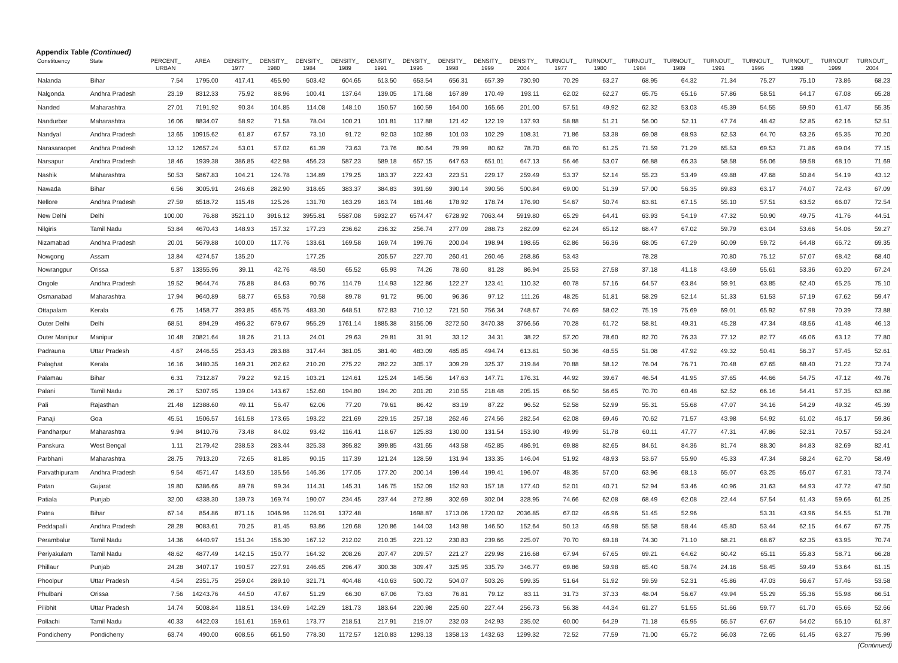Appendix Table (Continued)
| Constituency | State | PERCENT_ URBAN | AREA | DENSITY_ 1977 | DENSITY_ 1980 | DENSITY_ 1984 | DENSITY_ 1989 | DENSITY_ 1991 | DENSITY_ 1996 | DENSITY_ 1998 | DENSITY_ 1999 | DENSITY_ 2004 | TURNOUT_ 1977 | TURNOUT_ 1980 | TURNOUT_ 1984 | TURNOUT_ 1989 | TURNOUT_ 1991 | TURNOUT_ 1996 | TURNOUT_ 1998 | TURNOUT 1999 | TURNOUT_ 2004 |
| --- | --- | --- | --- | --- | --- | --- | --- | --- | --- | --- | --- | --- | --- | --- | --- | --- | --- | --- | --- | --- | --- |
| Nalanda | Bihar | 7.54 | 1795.00 | 417.41 | 455.90 | 503.42 | 604.65 | 613.50 | 653.54 | 656.31 | 657.39 | 730.90 | 70.29 | 63.27 | 68.95 | 64.32 | 71.34 | 75.27 | 75.10 | 73.86 | 68.23 |
| Nalgonda | Andhra Pradesh | 23.19 | 8312.33 | 75.92 | 88.96 | 100.41 | 137.64 | 139.05 | 171.68 | 167.89 | 170.49 | 193.11 | 62.02 | 62.27 | 65.75 | 65.16 | 57.86 | 58.51 | 64.17 | 67.08 | 65.28 |
| Nanded | Maharashtra | 27.01 | 7191.92 | 90.34 | 104.85 | 114.08 | 148.10 | 150.57 | 160.59 | 164.00 | 165.66 | 201.00 | 57.51 | 49.92 | 62.32 | 53.03 | 45.39 | 54.55 | 59.90 | 61.47 | 55.35 |
| Nandurbar | Maharashtra | 16.06 | 8834.07 | 58.92 | 71.58 | 78.04 | 100.21 | 101.81 | 117.88 | 121.42 | 122.19 | 137.93 | 58.88 | 51.21 | 56.00 | 52.11 | 47.74 | 48.42 | 52.85 | 62.16 | 52.51 |
| Nandyal | Andhra Pradesh | 13.65 | 10915.62 | 61.87 | 67.57 | 73.10 | 91.72 | 92.03 | 102.89 | 101.03 | 102.29 | 108.31 | 71.86 | 53.38 | 69.08 | 68.93 | 62.53 | 64.70 | 63.26 | 65.35 | 70.20 |
| Narasaraopet | Andhra Pradesh | 13.12 | 12657.24 | 53.01 | 57.02 | 61.39 | 73.63 | 73.76 | 80.64 | 79.99 | 80.62 | 78.70 | 68.70 | 61.25 | 71.59 | 71.29 | 65.53 | 69.53 | 71.86 | 69.04 | 77.15 |
| Narsapur | Andhra Pradesh | 18.46 | 1939.38 | 386.85 | 422.98 | 456.23 | 587.23 | 589.18 | 657.15 | 647.63 | 651.01 | 647.13 | 56.46 | 53.07 | 66.88 | 66.33 | 58.58 | 56.06 | 59.58 | 68.10 | 71.69 |
| Nashik | Maharashtra | 50.53 | 5867.83 | 104.21 | 124.78 | 134.89 | 179.25 | 183.37 | 222.43 | 223.51 | 229.17 | 259.49 | 53.37 | 52.14 | 55.23 | 53.49 | 49.88 | 47.68 | 50.84 | 54.19 | 43.12 |
| Nawada | Bihar | 6.56 | 3005.91 | 246.68 | 282.90 | 318.65 | 383.37 | 384.83 | 391.69 | 390.14 | 390.56 | 500.84 | 69.00 | 51.39 | 57.00 | 56.35 | 69.83 | 63.17 | 74.07 | 72.43 | 67.09 |
| Nellore | Andhra Pradesh | 27.59 | 6518.72 | 115.48 | 125.26 | 131.70 | 163.29 | 163.74 | 181.46 | 178.92 | 178.74 | 176.90 | 54.67 | 50.74 | 63.81 | 67.15 | 55.10 | 57.51 | 63.52 | 66.07 | 72.54 |
| New Delhi | Delhi | 100.00 | 76.88 | 3521.10 | 3916.12 | 3955.81 | 5587.08 | 5932.27 | 6574.47 | 6728.92 | 7063.44 | 5919.80 | 65.29 | 64.41 | 63.93 | 54.19 | 47.32 | 50.90 | 49.75 | 41.76 | 44.51 |
| Nilgiris | Tamil Nadu | 53.84 | 4670.43 | 148.93 | 157.32 | 177.23 | 236.62 | 236.32 | 256.74 | 277.09 | 288.73 | 282.09 | 62.24 | 65.12 | 68.47 | 67.02 | 59.79 | 63.04 | 53.66 | 54.06 | 59.27 |
| Nizamabad | Andhra Pradesh | 20.01 | 5679.88 | 100.00 | 117.76 | 133.61 | 169.58 | 169.74 | 199.76 | 200.04 | 198.94 | 198.65 | 62.86 | 56.36 | 68.05 | 67.29 | 60.09 | 59.72 | 64.48 | 66.72 | 69.35 |
| Nowgong | Assam | 13.84 | 4274.57 | 135.20 | | 177.25 | | 205.57 | 227.70 | 260.41 | 260.46 | 268.86 | 53.43 | | 78.28 | | 70.80 | 75.12 | 57.07 | 68.42 | 68.40 |
| Nowrangpur | Orissa | 5.87 | 13355.96 | 39.11 | 42.76 | 48.50 | 65.52 | 65.93 | 74.26 | 78.60 | 81.28 | 86.94 | 25.53 | 27.58 | 37.18 | 41.18 | 43.69 | 55.61 | 53.36 | 60.20 | 67.24 |
| Ongole | Andhra Pradesh | 19.52 | 9644.74 | 76.88 | 84.63 | 90.76 | 114.79 | 114.93 | 122.86 | 122.27 | 123.41 | 110.32 | 60.78 | 57.16 | 64.57 | 63.84 | 59.91 | 63.85 | 62.40 | 65.25 | 75.10 |
| Osmanabad | Maharashtra | 17.94 | 9640.89 | 58.77 | 65.53 | 70.58 | 89.78 | 91.72 | 95.00 | 96.36 | 97.12 | 111.26 | 48.25 | 51.81 | 58.29 | 52.14 | 51.33 | 51.53 | 57.19 | 67.62 | 59.47 |
| Ottapalam | Kerala | 6.75 | 1458.77 | 393.85 | 456.75 | 483.30 | 648.51 | 672.83 | 710.12 | 721.50 | 756.34 | 748.67 | 74.69 | 58.02 | 75.19 | 75.69 | 69.01 | 65.92 | 67.98 | 70.39 | 73.88 |
| Outer Delhi | Delhi | 68.51 | 894.29 | 496.32 | 679.67 | 955.29 | 1761.14 | 1885.38 | 3155.09 | 3272.50 | 3470.38 | 3766.56 | 70.28 | 61.72 | 58.81 | 49.31 | 45.28 | 47.34 | 48.56 | 41.48 | 46.13 |
| Outer Manipur | Manipur | 10.48 | 20821.64 | 18.26 | 21.13 | 24.01 | 29.63 | 29.81 | 31.91 | 33.12 | 34.31 | 38.22 | 57.20 | 78.60 | 82.70 | 76.33 | 77.12 | 82.77 | 46.06 | 63.12 | 77.80 |
| Padrauna | Uttar Pradesh | 4.67 | 2446.55 | 253.43 | 283.88 | 317.44 | 381.05 | 381.40 | 483.09 | 485.85 | 494.74 | 613.81 | 50.36 | 48.55 | 51.08 | 47.92 | 49.32 | 50.41 | 56.37 | 57.45 | 52.61 |
| Palaghat | Kerala | 16.16 | 3480.35 | 169.31 | 202.62 | 210.20 | 275.22 | 282.22 | 305.17 | 309.29 | 325.37 | 319.84 | 70.88 | 58.12 | 76.04 | 76.71 | 70.48 | 67.65 | 68.40 | 71.22 | 73.74 |
| Palamau | Bihar | 6.31 | 7312.87 | 79.22 | 92.15 | 103.21 | 124.61 | 125.24 | 145.56 | 147.63 | 147.71 | 176.31 | 44.92 | 39.67 | 46.54 | 41.95 | 37.65 | 44.66 | 54.75 | 47.12 | 49.76 |
| Palani | Tamil Nadu | 26.17 | 5307.95 | 139.04 | 143.67 | 152.60 | 194.80 | 194.20 | 201.20 | 210.55 | 218.48 | 205.15 | 66.50 | 56.65 | 70.70 | 60.48 | 62.52 | 66.16 | 54.41 | 57.35 | 63.86 |
| Pali | Rajasthan | 21.48 | 12388.60 | 49.11 | 56.47 | 62.06 | 77.20 | 79.61 | 86.42 | 83.19 | 87.22 | 96.52 | 52.58 | 52.99 | 55.31 | 55.68 | 47.07 | 34.16 | 54.29 | 49.32 | 45.39 |
| Panaji | Goa | 45.51 | 1506.57 | 161.58 | 173.65 | 193.22 | 221.69 | 229.15 | 257.18 | 262.46 | 274.56 | 282.54 | 62.08 | 69.46 | 70.62 | 71.57 | 43.98 | 54.92 | 61.02 | 46.17 | 59.86 |
| Pandharpur | Maharashtra | 9.94 | 8410.76 | 73.48 | 84.02 | 93.42 | 116.41 | 118.67 | 125.83 | 130.00 | 131.54 | 153.90 | 49.99 | 51.78 | 60.11 | 47.77 | 47.31 | 47.86 | 52.31 | 70.57 | 53.24 |
| Panskura | West Bengal | 1.11 | 2179.42 | 238.53 | 283.44 | 325.33 | 395.82 | 399.85 | 431.65 | 443.58 | 452.85 | 486.91 | 69.88 | 82.65 | 84.61 | 84.36 | 81.74 | 88.30 | 84.83 | 82.69 | 82.41 |
| Parbhani | Maharashtra | 28.75 | 7913.20 | 72.65 | 81.85 | 90.15 | 117.39 | 121.24 | 128.59 | 131.94 | 133.35 | 146.04 | 51.92 | 48.93 | 53.67 | 55.90 | 45.33 | 47.34 | 58.24 | 62.70 | 58.49 |
| Parvathipuram | Andhra Pradesh | 9.54 | 4571.47 | 143.50 | 135.56 | 146.36 | 177.05 | 177.20 | 200.14 | 199.44 | 199.41 | 196.07 | 48.35 | 57.00 | 63.96 | 68.13 | 65.07 | 63.25 | 65.07 | 67.31 | 73.74 |
| Patan | Gujarat | 19.80 | 6386.66 | 89.78 | 99.34 | 114.31 | 145.31 | 146.75 | 152.09 | 152.93 | 157.18 | 177.40 | 52.01 | 40.71 | 52.94 | 53.46 | 40.96 | 31.63 | 64.93 | 47.72 | 47.50 |
| Patiala | Punjab | 32.00 | 4338.30 | 139.73 | 169.74 | 190.07 | 234.45 | 237.44 | 272.89 | 302.69 | 302.04 | 328.95 | 74.66 | 62.08 | 68.49 | 62.08 | 22.44 | 57.54 | 61.43 | 59.66 | 61.25 |
| Patna | Bihar | 67.14 | 854.86 | 871.16 | 1046.96 | 1126.91 | 1372.48 | | 1698.87 | 1713.06 | 1720.02 | 2036.85 | 67.02 | 46.96 | 51.45 | 52.96 | | 53.31 | 43.96 | 54.55 | 51.78 |
| Peddapalli | Andhra Pradesh | 28.28 | 9083.61 | 70.25 | 81.45 | 93.86 | 120.68 | 120.86 | 144.03 | 143.98 | 146.50 | 152.64 | 50.13 | 46.98 | 55.58 | 58.44 | 45.80 | 53.44 | 62.15 | 64.67 | 67.75 |
| Perambalur | Tamil Nadu | 14.36 | 4440.97 | 151.34 | 156.30 | 167.12 | 212.02 | 210.35 | 221.12 | 230.83 | 239.66 | 225.07 | 70.70 | 69.18 | 74.30 | 71.10 | 68.21 | 68.67 | 62.35 | 63.95 | 70.74 |
| Periyakulam | Tamil Nadu | 48.62 | 4877.49 | 142.15 | 150.77 | 164.32 | 208.26 | 207.47 | 209.57 | 221.27 | 229.98 | 216.68 | 67.94 | 67.65 | 69.21 | 64.62 | 60.42 | 65.11 | 55.83 | 58.71 | 66.28 |
| Phillaur | Punjab | 24.28 | 3407.17 | 190.57 | 227.91 | 246.65 | 296.47 | 300.38 | 309.47 | 325.95 | 335.79 | 346.77 | 69.86 | 59.98 | 65.40 | 58.74 | 24.16 | 58.45 | 59.49 | 53.64 | 61.15 |
| Phoolpur | Uttar Pradesh | 4.54 | 2351.75 | 259.04 | 289.10 | 321.71 | 404.48 | 410.63 | 500.72 | 504.07 | 503.26 | 599.35 | 51.64 | 51.92 | 59.59 | 52.31 | 45.86 | 47.03 | 56.67 | 57.46 | 53.58 |
| Phulbani | Orissa | 7.56 | 14243.76 | 44.50 | 47.67 | 51.29 | 66.30 | 67.06 | 73.63 | 76.81 | 79.12 | 83.11 | 31.73 | 37.33 | 48.04 | 56.67 | 49.94 | 55.29 | 55.36 | 55.98 | 66.51 |
| Pilibhit | Uttar Pradesh | 14.74 | 5008.84 | 118.51 | 134.69 | 142.29 | 181.73 | 183.64 | 220.98 | 225.60 | 227.44 | 256.73 | 56.38 | 44.34 | 61.27 | 51.55 | 51.66 | 59.77 | 61.70 | 65.66 | 52.66 |
| Pollachi | Tamil Nadu | 40.33 | 4422.03 | 151.61 | 159.61 | 173.77 | 218.51 | 217.91 | 219.07 | 232.03 | 242.93 | 235.02 | 60.00 | 64.29 | 71.18 | 65.95 | 65.57 | 67.67 | 54.02 | 56.10 | 61.87 |
| Pondicherry | Pondicherry | 63.74 | 490.00 | 608.56 | 651.50 | 778.30 | 1172.57 | 1210.83 | 1293.13 | 1358.13 | 1432.63 | 1299.32 | 72.52 | 77.59 | 71.00 | 65.72 | 66.03 | 72.65 | 61.45 | 63.27 | 75.99 |
(Continued)